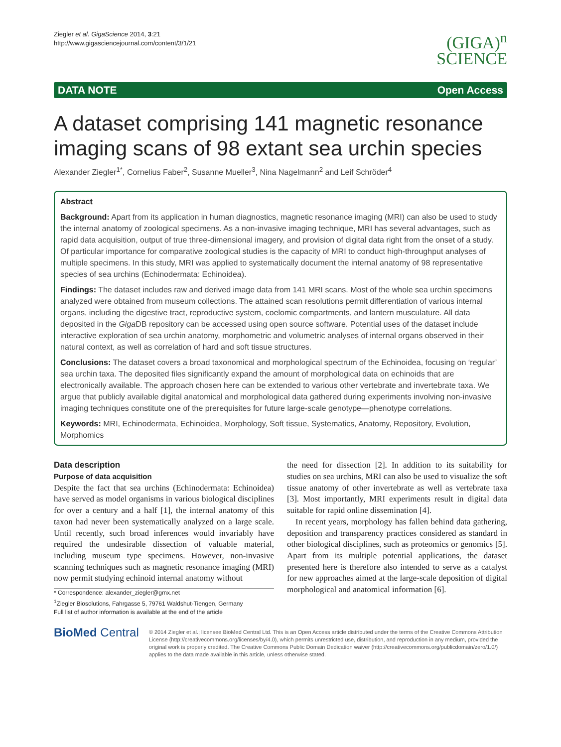Ziegler et al. GigaScience 2014, 3:21
http://www.gigasciencejournal.com/content/3/1/21
(GIGA)<sup>n</sup>
SCIENCE
DATA NOTE Open Access
A dataset comprising 141 magnetic resonance imaging scans of 98 extant sea urchin species
Alexander Ziegler<sup>1*</sup>, Cornelius Faber<sup>2</sup>, Susanne Mueller<sup>3</sup>, Nina Nagelmann<sup>2</sup> and Leif Schröder<sup>4</sup>
Abstract
Background: Apart from its application in human diagnostics, magnetic resonance imaging (MRI) can also be used to study the internal anatomy of zoological specimens. As a non-invasive imaging technique, MRI has several advantages, such as rapid data acquisition, output of true three-dimensional imagery, and provision of digital data right from the onset of a study. Of particular importance for comparative zoological studies is the capacity of MRI to conduct high-throughput analyses of multiple specimens. In this study, MRI was applied to systematically document the internal anatomy of 98 representative species of sea urchins (Echinodermata: Echinoidea).
Findings: The dataset includes raw and derived image data from 141 MRI scans. Most of the whole sea urchin specimens analyzed were obtained from museum collections. The attained scan resolutions permit differentiation of various internal organs, including the digestive tract, reproductive system, coelomic compartments, and lantern musculature. All data deposited in the Giga DB repository can be accessed using open source software. Potential uses of the dataset include interactive exploration of sea urchin anatomy, morphometric and volumetric analyses of internal organs observed in their natural context, as well as correlation of hard and soft tissue structures.
Conclusions: The dataset covers a broad taxonomical and morphological spectrum of the Echinoidea, focusing on ‘regular’ sea urchin taxa. The deposited files significantly expand the amount of morphological data on echinoids that are electronically available. The approach chosen here can be extended to various other vertebrate and invertebrate taxa. We argue that publicly available digital anatomical and morphological data gathered during experiments involving non-invasive imaging techniques constitute one of the prerequisites for future large-scale genotype—phenotype correlations.
Keywords: MRI, Echinodermata, Echinoidea, Morphology, Soft tissue, Systematics, Anatomy, Repository, Evolution, Morphomics
Data description
Purpose of data acquisition
Despite the fact that sea urchins (Echinodermata: Echinoidea) have served as model organisms in various biological disciplines for over a century and a half [1], the internal anatomy of this taxon had never been systematically analyzed on a large scale. Until recently, such broad inferences would invariably have required the undesirable dissection of valuable material, including museum type specimens. However, non-invasive scanning techniques such as magnetic resonance imaging (MRI) now permit studying echinoid internal anatomy without
* Correspondence: alexander_ziegler@gmx.net
<sup>1</sup> Ziegler Biosolutions, Fahrgasse 5, 79761 Waldshut-Tiengen, Germany
Full list of author information is available at the end of the article
the need for dissection [2]. In addition to its suitability for studies on sea urchins, MRI can also be used to visualize the soft tissue anatomy of other invertebrate as well as vertebrate taxa [3]. Most importantly, MRI experiments result in digital data suitable for rapid online dissemination [4].
In recent years, morphology has fallen behind data gathering, deposition and transparency practices considered as standard in other biological disciplines, such as proteomics or genomics [5]. Apart from its multiple potential applications, the dataset presented here is therefore also intended to serve as a catalyst for new approaches aimed at the large-scale deposition of digital morphological and anatomical information [6].
BioMed Central
© 2014 Ziegler et al.; licensee BioMed Central Ltd. This is an Open Access article distributed under the terms of the Creative Commons Attribution License (http://creativecommons.org/licenses/by/4.0), which permits unrestricted use, distribution, and reproduction in any medium, provided the original work is properly credited. The Creative Commons Public Domain Dedication waiver (http://creativecommons.org/publicdomain/zero/1.0/) applies to the data made available in this article, unless otherwise stated.